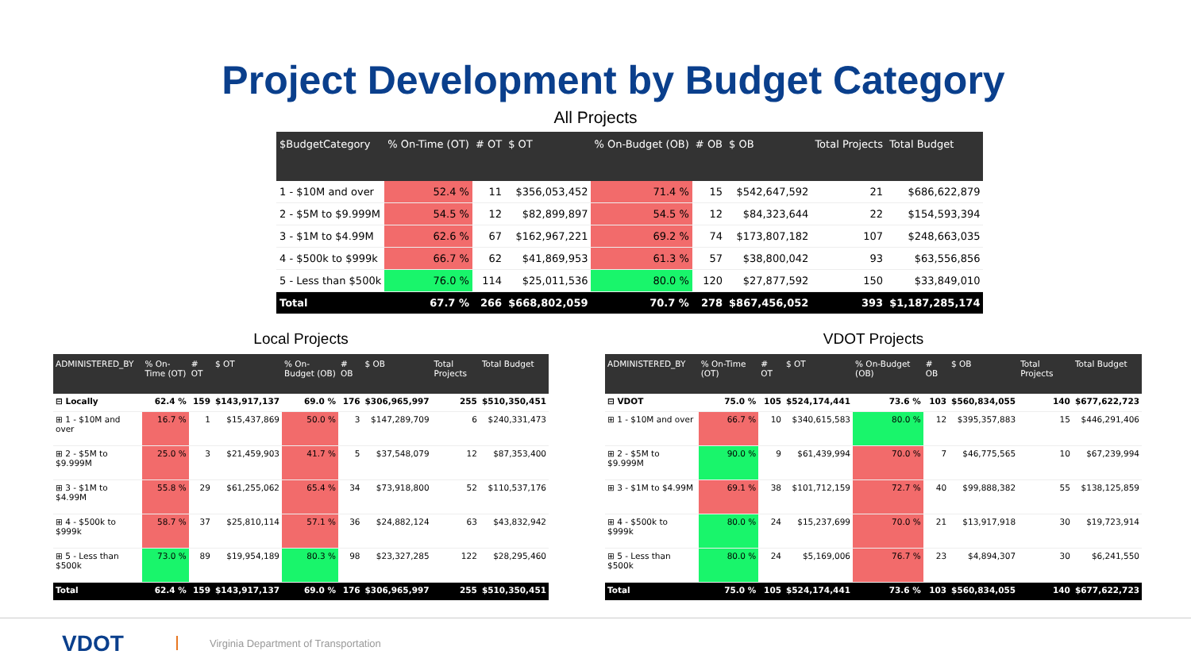Project Development by Budget Category
All Projects
| $BudgetCategory | % On-Time (OT) | # OT | $ OT | % On-Budget (OB) | # OB | $ OB | Total Projects | Total Budget |
| --- | --- | --- | --- | --- | --- | --- | --- | --- |
| 1 - $10M and over | 52.4 % | 11 | $356,053,452 | 71.4 % | 15 | $542,647,592 | 21 | $686,622,879 |
| 2 - $5M to $9.999M | 54.5 % | 12 | $82,899,897 | 54.5 % | 12 | $84,323,644 | 22 | $154,593,394 |
| 3 - $1M to $4.99M | 62.6 % | 67 | $162,967,221 | 69.2 % | 74 | $173,807,182 | 107 | $248,663,035 |
| 4 - $500k to $999k | 66.7 % | 62 | $41,869,953 | 61.3 % | 57 | $38,800,042 | 93 | $63,556,856 |
| 5 - Less than $500k | 76.0 % | 114 | $25,011,536 | 80.0 % | 120 | $27,877,592 | 150 | $33,849,010 |
| Total | 67.7 % | 266 | $668,802,059 | 70.7 % | 278 | $867,456,052 | 393 | $1,187,285,174 |
Local Projects
| ADMINISTERED_BY | % On-Time (OT) | # OT | $ OT | % On-Budget (OB) | # OB | $ OB | Total Projects | Total Budget |
| --- | --- | --- | --- | --- | --- | --- | --- | --- |
| ⊟ Locally | 62.4 % | 159 | $143,917,137 | 69.0 % | 176 | $306,965,997 | 255 | $510,350,451 |
| ⊞ 1 - $10M and over | 16.7 % | 1 | $15,437,869 | 50.0 % | 3 | $147,289,709 | 6 | $240,331,473 |
| ⊞ 2 - $5M to $9.999M | 25.0 % | 3 | $21,459,903 | 41.7 % | 5 | $37,548,079 | 12 | $87,353,400 |
| ⊞ 3 - $1M to $4.99M | 55.8 % | 29 | $61,255,062 | 65.4 % | 34 | $73,918,800 | 52 | $110,537,176 |
| ⊞ 4 - $500k to $999k | 58.7 % | 37 | $25,810,114 | 57.1 % | 36 | $24,882,124 | 63 | $43,832,942 |
| ⊞ 5 - Less than $500k | 73.0 % | 89 | $19,954,189 | 80.3 % | 98 | $23,327,285 | 122 | $28,295,460 |
| Total | 62.4 % | 159 | $143,917,137 | 69.0 % | 176 | $306,965,997 | 255 | $510,350,451 |
VDOT Projects
| ADMINISTERED_BY | % On-Time (OT) | # OT | $ OT | % On-Budget (OB) | # OB | $ OB | Total Projects | Total Budget |
| --- | --- | --- | --- | --- | --- | --- | --- | --- |
| ⊟ VDOT | 75.0 % | 105 | $524,174,441 | 73.6 % | 103 | $560,834,055 | 140 | $677,622,723 |
| ⊞ 1 - $10M and over | 66.7 % | 10 | $340,615,583 | 80.0 % | 12 | $395,357,883 | 15 | $446,291,406 |
| ⊞ 2 - $5M to $9.999M | 90.0 % | 9 | $61,439,994 | 70.0 % | 7 | $46,775,565 | 10 | $67,239,994 |
| ⊞ 3 - $1M to $4.99M | 69.1 % | 38 | $101,712,159 | 72.7 % | 40 | $99,888,382 | 55 | $138,125,859 |
| ⊞ 4 - $500k to $999k | 80.0 % | 24 | $15,237,699 | 70.0 % | 21 | $13,917,918 | 30 | $19,723,914 |
| ⊞ 5 - Less than $500k | 80.0 % | 24 | $5,169,006 | 76.7 % | 23 | $4,894,307 | 30 | $6,241,550 |
| Total | 75.0 % | 105 | $524,174,441 | 73.6 % | 103 | $560,834,055 | 140 | $677,622,723 |
VDOT
Virginia Department of Transportation